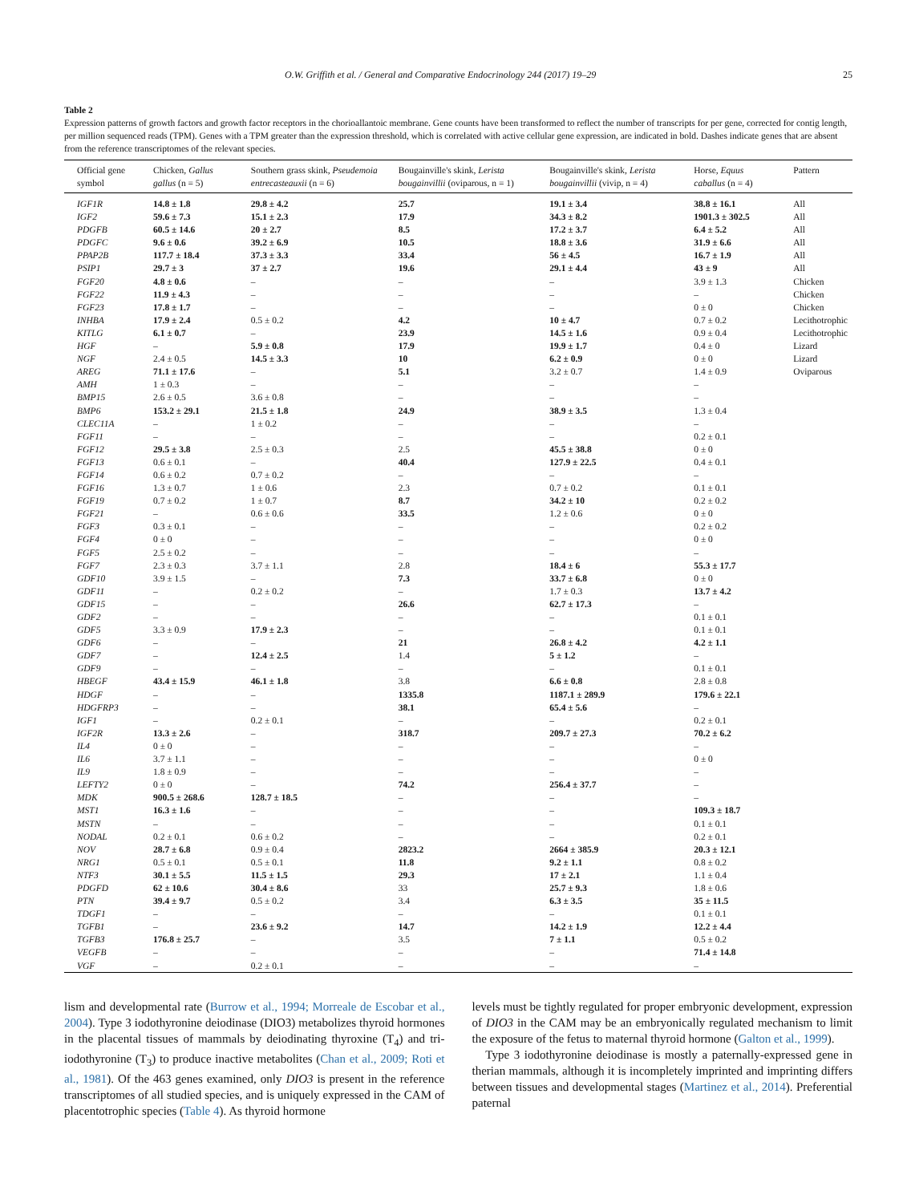O.W. Griffith et al. / General and Comparative Endocrinology 244 (2017) 19–29 25
Table 2
Expression patterns of growth factors and growth factor receptors in the chorioallantoic membrane. Gene counts have been transformed to reflect the number of transcripts for per gene, corrected for contig length, per million sequenced reads (TPM). Genes with a TPM greater than the expression threshold, which is correlated with active cellular gene expression, are indicated in bold. Dashes indicate genes that are absent from the reference transcriptomes of the relevant species.
| Official gene symbol | Chicken, Gallus gallus (n = 5) | Southern grass skink, Pseudemoia entrecasteauxii (n = 6) | Bougainville's skink, Lerista bougainvillii (oviparous, n = 1) | Bougainville's skink, Lerista bougainvillii (vivip, n = 4) | Horse, Equus caballus (n = 4) | Pattern |
| --- | --- | --- | --- | --- | --- | --- |
| IGF1R | 14.8 ± 1.8 | 29.8 ± 4.2 | 25.7 | 19.1 ± 3.4 | 38.8 ± 16.1 | All |
| IGF2 | 59.6 ± 7.3 | 15.1 ± 2.3 | 17.9 | 34.3 ± 8.2 | 1901.3 ± 302.5 | All |
| PDGFB | 60.5 ± 14.6 | 20 ± 2.7 | 8.5 | 17.2 ± 3.7 | 6.4 ± 5.2 | All |
| PDGFC | 9.6 ± 0.6 | 39.2 ± 6.9 | 10.5 | 18.8 ± 3.6 | 31.9 ± 6.6 | All |
| PPAP2B | 117.7 ± 18.4 | 37.3 ± 3.3 | 33.4 | 56 ± 4.5 | 16.7 ± 1.9 | All |
| PSIP1 | 29.7 ± 3 | 37 ± 2.7 | 19.6 | 29.1 ± 4.4 | 43 ± 9 | All |
| FGF20 | 4.8 ± 0.6 | – | – | – | 3.9 ± 1.3 | Chicken |
| FGF22 | 11.9 ± 4.3 | – | – | – | – | Chicken |
| FGF23 | 17.8 ± 1.7 | – | – | – | 0 ± 0 | Chicken |
| INHBA | 17.9 ± 2.4 | 0.5 ± 0.2 | 4.2 | 10 ± 4.7 | 0.7 ± 0.2 | Lecithotrophic |
| KITLG | 6.1 ± 0.7 | – | 23.9 | 14.5 ± 1.6 | 0.9 ± 0.4 | Lecithotrophic |
| HGF | – | 5.9 ± 0.8 | 17.9 | 19.9 ± 1.7 | 0.4 ± 0 | Lizard |
| NGF | 2.4 ± 0.5 | 14.5 ± 3.3 | 10 | 6.2 ± 0.9 | 0 ± 0 | Lizard |
| AREG | 71.1 ± 17.6 | – | 5.1 | 3.2 ± 0.7 | 1.4 ± 0.9 | Oviparous |
| AMH | 1 ± 0.3 | – | – | – | – | |
| BMP15 | 2.6 ± 0.5 | 3.6 ± 0.8 | – | – | – | |
| BMP6 | 153.2 ± 29.1 | 21.5 ± 1.8 | 24.9 | 38.9 ± 3.5 | 1.3 ± 0.4 | |
| CLEC11A | – | 1 ± 0.2 | – | – | – | |
| FGF11 | – | – | – | – | 0.2 ± 0.1 | |
| FGF12 | 29.5 ± 3.8 | 2.5 ± 0.3 | 2.5 | 45.5 ± 38.8 | 0 ± 0 | |
| FGF13 | 0.6 ± 0.1 | – | 40.4 | 127.9 ± 22.5 | 0.4 ± 0.1 | |
| FGF14 | 0.6 ± 0.2 | 0.7 ± 0.2 | – | – | – | |
| FGF16 | 1.3 ± 0.7 | 1 ± 0.6 | 2.3 | 0.7 ± 0.2 | 0.1 ± 0.1 | |
| FGF19 | 0.7 ± 0.2 | 1 ± 0.7 | 8.7 | 34.2 ± 10 | 0.2 ± 0.2 | |
| FGF21 | – | 0.6 ± 0.6 | 33.5 | 1.2 ± 0.6 | 0 ± 0 | |
| FGF3 | 0.3 ± 0.1 | – | – | – | 0.2 ± 0.2 | |
| FGF4 | 0 ± 0 | – | – | – | 0 ± 0 | |
| FGF5 | 2.5 ± 0.2 | – | – | – | – | |
| FGF7 | 2.3 ± 0.3 | 3.7 ± 1.1 | 2.8 | 18.4 ± 6 | 55.3 ± 17.7 | |
| GDF10 | 3.9 ± 1.5 | – | 7.3 | 33.7 ± 6.8 | 0 ± 0 | |
| GDF11 | – | 0.2 ± 0.2 | – | 1.7 ± 0.3 | 13.7 ± 4.2 | |
| GDF15 | – | – | 26.6 | 62.7 ± 17.3 | – | |
| GDF2 | – | – | – | – | 0.1 ± 0.1 | |
| GDF5 | 3.3 ± 0.9 | 17.9 ± 2.3 | – | – | 0.1 ± 0.1 | |
| GDF6 | – | – | 21 | 26.8 ± 4.2 | 4.2 ± 1.1 | |
| GDF7 | – | 12.4 ± 2.5 | 1.4 | 5 ± 1.2 | – | |
| GDF9 | – | – | – | – | 0.1 ± 0.1 | |
| HBEGF | 43.4 ± 15.9 | 46.1 ± 1.8 | 3.8 | 6.6 ± 0.8 | 2.8 ± 0.8 | |
| HDGF | – | – | 1335.8 | 1187.1 ± 289.9 | 179.6 ± 22.1 | |
| HDGFRP3 | – | – | 38.1 | 65.4 ± 5.6 | – | |
| IGF1 | – | 0.2 ± 0.1 | – | – | 0.2 ± 0.1 | |
| IGF2R | 13.3 ± 2.6 | – | 318.7 | 209.7 ± 27.3 | 70.2 ± 6.2 | |
| IL4 | 0 ± 0 | – | – | – | – | |
| IL6 | 3.7 ± 1.1 | – | – | – | 0 ± 0 | |
| IL9 | 1.8 ± 0.9 | – | – | – | – | |
| LEFTY2 | 0 ± 0 | – | 74.2 | 256.4 ± 37.7 | – | |
| MDK | 900.5 ± 268.6 | 128.7 ± 18.5 | – | – | – | |
| MST1 | 16.3 ± 1.6 | – | – | – | 109.3 ± 18.7 | |
| MSTN | – | – | – | – | 0.1 ± 0.1 | |
| NODAL | 0.2 ± 0.1 | 0.6 ± 0.2 | – | – | 0.2 ± 0.1 | |
| NOV | 28.7 ± 6.8 | 0.9 ± 0.4 | 2823.2 | 2664 ± 385.9 | 20.3 ± 12.1 | |
| NRG1 | 0.5 ± 0.1 | 0.5 ± 0.1 | 11.8 | 9.2 ± 1.1 | 0.8 ± 0.2 | |
| NTF3 | 30.1 ± 5.5 | 11.5 ± 1.5 | 29.3 | 17 ± 2.1 | 1.1 ± 0.4 | |
| PDGFD | 62 ± 10.6 | 30.4 ± 8.6 | 33 | 25.7 ± 9.3 | 1.8 ± 0.6 | |
| PTN | 39.4 ± 9.7 | 0.5 ± 0.2 | 3.4 | 6.3 ± 3.5 | 35 ± 11.5 | |
| TDGF1 | – | – | – | – | 0.1 ± 0.1 | |
| TGFB1 | – | 23.6 ± 9.2 | 14.7 | 14.2 ± 1.9 | 12.2 ± 4.4 | |
| TGFB3 | 176.8 ± 25.7 | – | 3.5 | 7 ± 1.1 | 0.5 ± 0.2 | |
| VEGFB | – | – | – | – | 71.4 ± 14.8 | |
| VGF | – | 0.2 ± 0.1 | – | – | – | |
lism and developmental rate (Burrow et al., 1994; Morreale de Escobar et al., 2004). Type 3 iodothyronine deiodinase (DIO3) metabolizes thyroid hormones in the placental tissues of mammals by deiodinating thyroxine (T<sub>4</sub>) and tri-iodothyronine (T<sub>3</sub>) to produce inactive metabolites (Chan et al., 2009; Roti et al., 1981). Of the 463 genes examined, only DIO3 is present in the reference transcriptomes of all studied species, and is uniquely expressed in the CAM of placentotrophic species (Table 4). As thyroid hormone
levels must be tightly regulated for proper embryonic development, expression of DIO3 in the CAM may be an embryonically regulated mechanism to limit the exposure of the fetus to maternal thyroid hormone (Galton et al., 1999).
Type 3 iodothyronine deiodinase is mostly a paternally-expressed gene in therian mammals, although it is incompletely imprinted and imprinting differs between tissues and developmental stages (Martinez et al., 2014). Preferential paternal